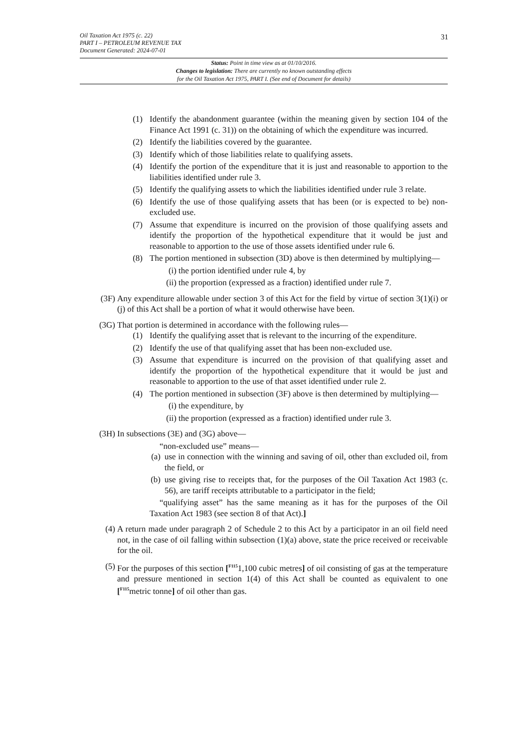Oil Taxation Act 1975 (c. 22)
PART I – PETROLEUM REVENUE TAX
Document Generated: 2024-07-01
31
Status: Point in time view as at 01/10/2016.
Changes to legislation: There are currently no known outstanding effects
for the Oil Taxation Act 1975, PART I. (See end of Document for details)
(1) Identify the abandonment guarantee (within the meaning given by section 104 of the Finance Act 1991 (c. 31)) on the obtaining of which the expenditure was incurred.
(2) Identify the liabilities covered by the guarantee.
(3) Identify which of those liabilities relate to qualifying assets.
(4) Identify the portion of the expenditure that it is just and reasonable to apportion to the liabilities identified under rule 3.
(5) Identify the qualifying assets to which the liabilities identified under rule 3 relate.
(6) Identify the use of those qualifying assets that has been (or is expected to be) non-excluded use.
(7) Assume that expenditure is incurred on the provision of those qualifying assets and identify the proportion of the hypothetical expenditure that it would be just and reasonable to apportion to the use of those assets identified under rule 6.
(8) The portion mentioned in subsection (3D) above is then determined by multiplying—
(i) the portion identified under rule 4, by
(ii) the proportion (expressed as a fraction) identified under rule 7.
(3F) Any expenditure allowable under section 3 of this Act for the field by virtue of section 3(1)(i) or (j) of this Act shall be a portion of what it would otherwise have been.
(3G) That portion is determined in accordance with the following rules—
(1) Identify the qualifying asset that is relevant to the incurring of the expenditure.
(2) Identify the use of that qualifying asset that has been non-excluded use.
(3) Assume that expenditure is incurred on the provision of that qualifying asset and identify the proportion of the hypothetical expenditure that it would be just and reasonable to apportion to the use of that asset identified under rule 2.
(4) The portion mentioned in subsection (3F) above is then determined by multiplying—
(i) the expenditure, by
(ii) the proportion (expressed as a fraction) identified under rule 3.
(3H) In subsections (3E) and (3G) above—
“non-excluded use” means—
(a) use in connection with the winning and saving of oil, other than excluded oil, from the field, or
(b) use giving rise to receipts that, for the purposes of the Oil Taxation Act 1983 (c. 56), are tariff receipts attributable to a participator in the field;
“qualifying asset” has the same meaning as it has for the purposes of the Oil Taxation Act 1983 (see section 8 of that Act).]
(4) A return made under paragraph 2 of Schedule 2 to this Act by a participator in an oil field need not, in the case of oil falling within subsection (1)(a) above, state the price received or receivable for the oil.
(5) For the purposes of this section [<sup>F115</sup>1,100 cubic metres] of oil consisting of gas at the temperature and pressure mentioned in section 1(4) of this Act shall be counted as equivalent to one [<sup>F115</sup>metric tonne] of oil other than gas.